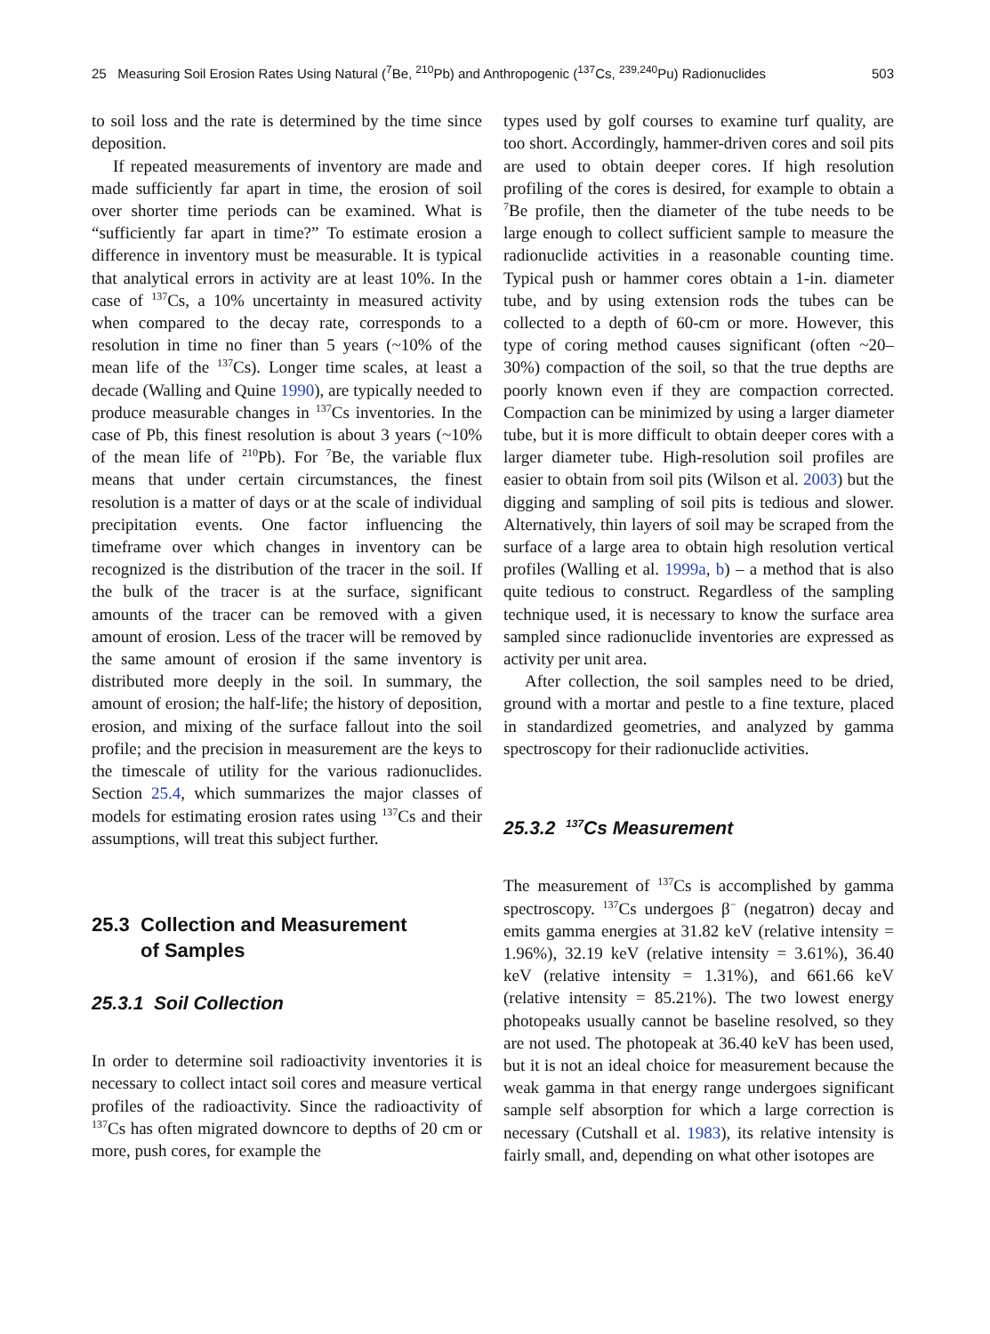25 Measuring Soil Erosion Rates Using Natural (<sup>7</sup>Be, <sup>210</sup>Pb) and Anthropogenic (<sup>137</sup>Cs, <sup>239,240</sup>Pu) Radionuclides 503
to soil loss and the rate is determined by the time since deposition.
If repeated measurements of inventory are made and made sufficiently far apart in time, the erosion of soil over shorter time periods can be examined. What is “sufficiently far apart in time?” To estimate erosion a difference in inventory must be measurable. It is typical that analytical errors in activity are at least 10%. In the case of <sup>137</sup>Cs, a 10% uncertainty in measured activity when compared to the decay rate, corresponds to a resolution in time no finer than 5 years (~10% of the mean life of the <sup>137</sup>Cs). Longer time scales, at least a decade (Walling and Quine 1990), are typically needed to produce measurable changes in <sup>137</sup>Cs inventories. In the case of Pb, this finest resolution is about 3 years (~10% of the mean life of <sup>210</sup>Pb). For <sup>7</sup>Be, the variable flux means that under certain circumstances, the finest resolution is a matter of days or at the scale of individual precipitation events. One factor influencing the timeframe over which changes in inventory can be recognized is the distribution of the tracer in the soil. If the bulk of the tracer is at the surface, significant amounts of the tracer can be removed with a given amount of erosion. Less of the tracer will be removed by the same amount of erosion if the same inventory is distributed more deeply in the soil. In summary, the amount of erosion; the half-life; the history of deposition, erosion, and mixing of the surface fallout into the soil profile; and the precision in measurement are the keys to the timescale of utility for the various radionuclides. Section 25.4, which summarizes the major classes of models for estimating erosion rates using <sup>137</sup>Cs and their assumptions, will treat this subject further.
25.3 Collection and Measurement
of Samples
25.3.1 Soil Collection
In order to determine soil radioactivity inventories it is necessary to collect intact soil cores and measure vertical profiles of the radioactivity. Since the radioactivity of <sup>137</sup>Cs has often migrated downcore to depths of 20 cm or more, push cores, for example the
types used by golf courses to examine turf quality, are too short. Accordingly, hammer-driven cores and soil pits are used to obtain deeper cores. If high resolution profiling of the cores is desired, for example to obtain a <sup>7</sup>Be profile, then the diameter of the tube needs to be large enough to collect sufficient sample to measure the radionuclide activities in a reasonable counting time. Typical push or hammer cores obtain a 1-in. diameter tube, and by using extension rods the tubes can be collected to a depth of 60-cm or more. However, this type of coring method causes significant (often ~20–30%) compaction of the soil, so that the true depths are poorly known even if they are compaction corrected. Compaction can be minimized by using a larger diameter tube, but it is more difficult to obtain deeper cores with a larger diameter tube. High-resolution soil profiles are easier to obtain from soil pits (Wilson et al. 2003) but the digging and sampling of soil pits is tedious and slower. Alternatively, thin layers of soil may be scraped from the surface of a large area to obtain high resolution vertical profiles (Walling et al. 1999a, b) – a method that is also quite tedious to construct. Regardless of the sampling technique used, it is necessary to know the surface area sampled since radionuclide inventories are expressed as activity per unit area.
After collection, the soil samples need to be dried, ground with a mortar and pestle to a fine texture, placed in standardized geometries, and analyzed by gamma spectroscopy for their radionuclide activities.
25.3.2 <sup>137</sup>Cs Measurement
The measurement of <sup>137</sup>Cs is accomplished by gamma spectroscopy. <sup>137</sup>Cs undergoes β<sup>−</sup> (negatron) decay and emits gamma energies at 31.82 keV (relative intensity = 1.96%), 32.19 keV (relative intensity = 3.61%), 36.40 keV (relative intensity = 1.31%), and 661.66 keV (relative intensity = 85.21%). The two lowest energy photopeaks usually cannot be baseline resolved, so they are not used. The photopeak at 36.40 keV has been used, but it is not an ideal choice for measurement because the weak gamma in that energy range undergoes significant sample self absorption for which a large correction is necessary (Cutshall et al. 1983), its relative intensity is fairly small, and, depending on what other isotopes are